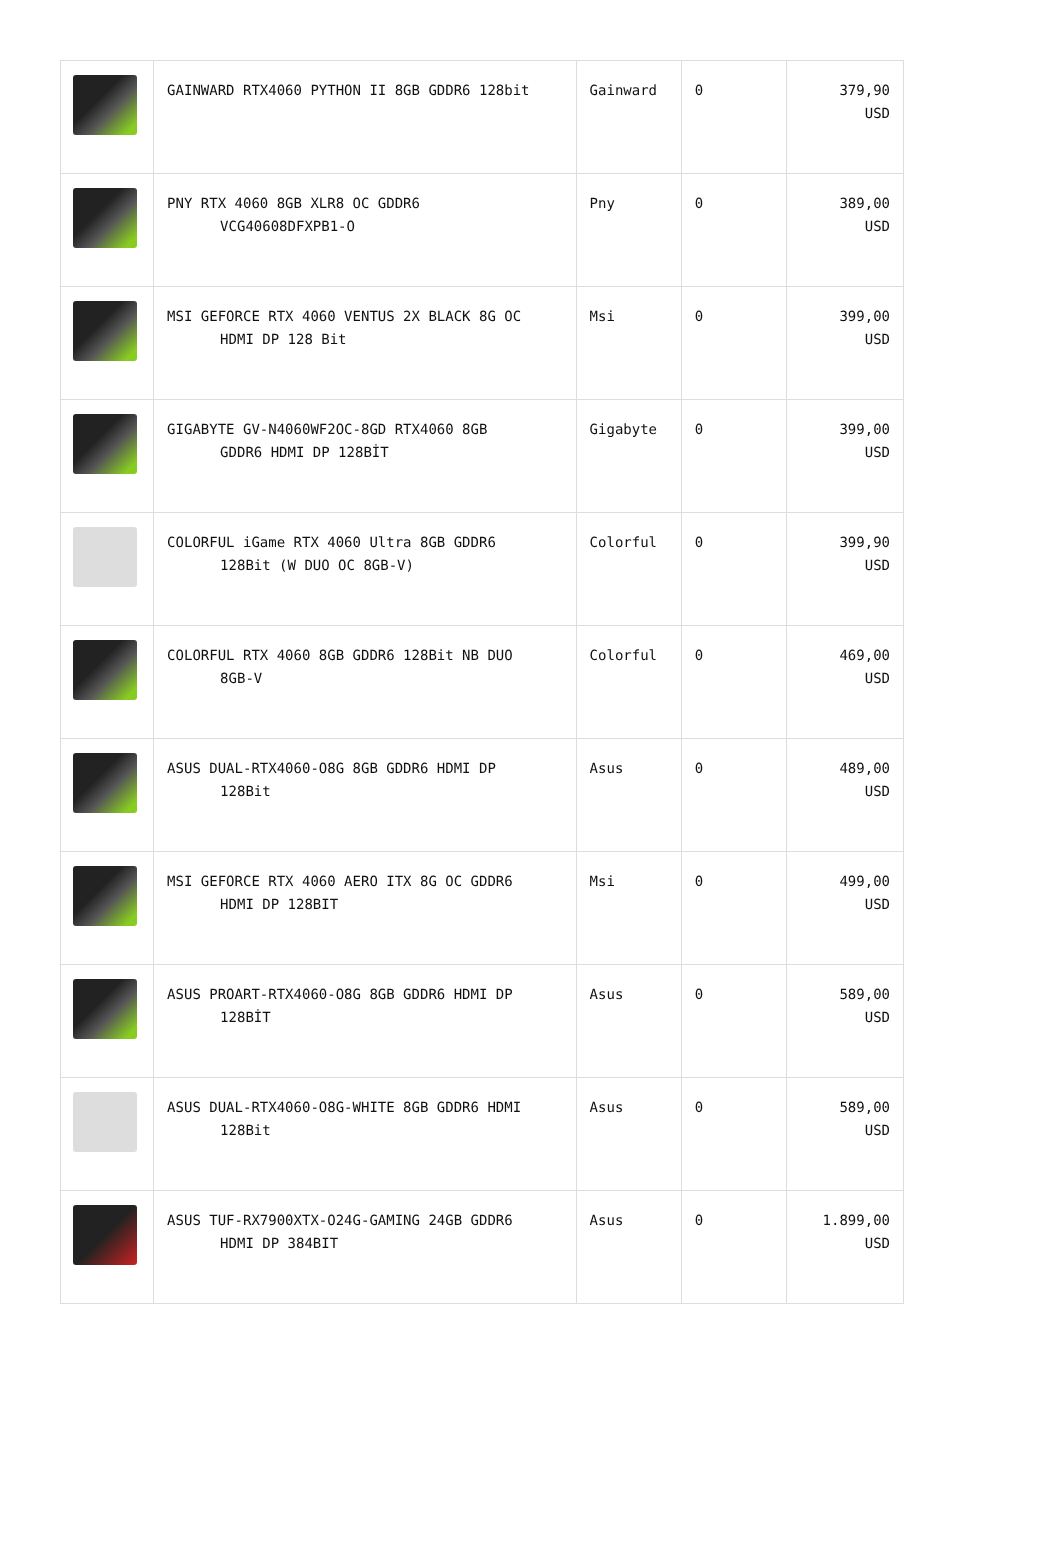| | GAINWARD RTX4060 PYTHON II 8GB GDDR6 128bit | Gainward | 0 | 379,90 USD |
| | PNY RTX 4060 8GB XLR8 OC GDDR6 VCG40608DFXPB1-O | Pny | 0 | 389,00 USD |
| | MSI GEFORCE RTX 4060 VENTUS 2X BLACK 8G OC HDMI DP 128 Bit | Msi | 0 | 399,00 USD |
| | GIGABYTE GV-N4060WF2OC-8GD RTX4060 8GB GDDR6 HDMI DP 128BİT | Gigabyte | 0 | 399,00 USD |
| | COLORFUL iGame RTX 4060 Ultra 8GB GDDR6 128Bit (W DUO OC 8GB-V) | Colorful | 0 | 399,90 USD |
| | COLORFUL RTX 4060 8GB GDDR6 128Bit NB DUO 8GB-V | Colorful | 0 | 469,00 USD |
| | ASUS DUAL-RTX4060-O8G 8GB GDDR6 HDMI DP 128Bit | Asus | 0 | 489,00 USD |
| | MSI GEFORCE RTX 4060 AERO ITX 8G OC GDDR6 HDMI DP 128BIT | Msi | 0 | 499,00 USD |
| | ASUS PROART-RTX4060-O8G 8GB GDDR6 HDMI DP 128BİT | Asus | 0 | 589,00 USD |
| | ASUS DUAL-RTX4060-O8G-WHITE 8GB GDDR6 HDMI 128Bit | Asus | 0 | 589,00 USD |
| | ASUS TUF-RX7900XTX-O24G-GAMING 24GB GDDR6 HDMI DP 384BIT | Asus | 0 | 1.899,00 USD |